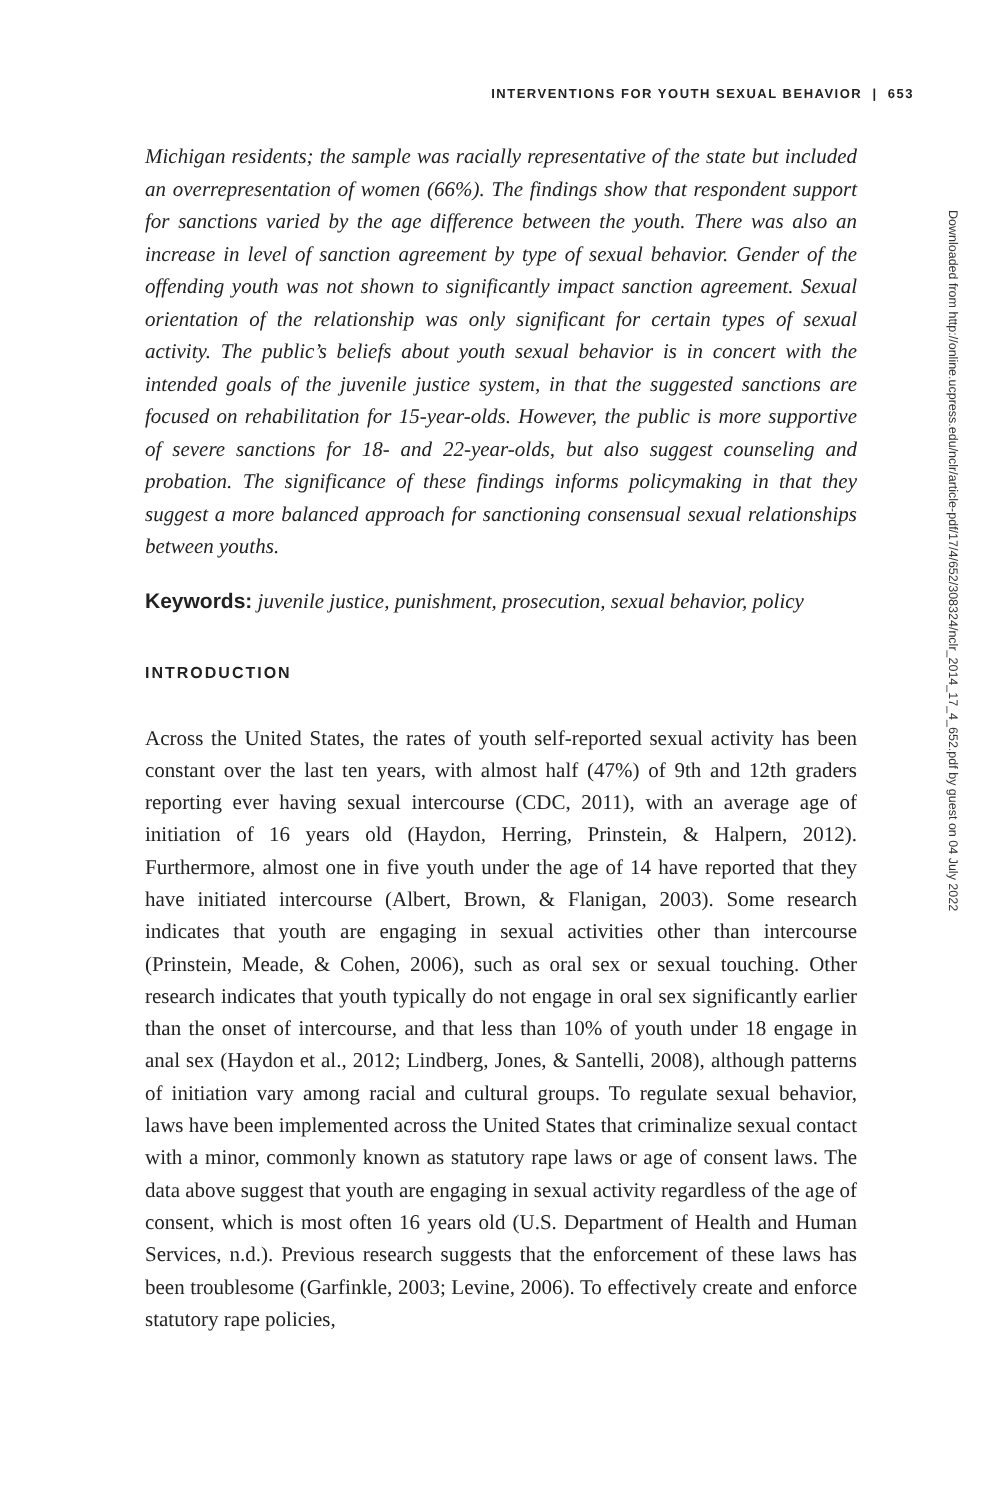INTERVENTIONS FOR YOUTH SEXUAL BEHAVIOR | 653
Michigan residents; the sample was racially representative of the state but included an overrepresentation of women (66%). The findings show that respondent support for sanctions varied by the age difference between the youth. There was also an increase in level of sanction agreement by type of sexual behavior. Gender of the offending youth was not shown to significantly impact sanction agreement. Sexual orientation of the relationship was only significant for certain types of sexual activity. The public’s beliefs about youth sexual behavior is in concert with the intended goals of the juvenile justice system, in that the suggested sanctions are focused on rehabilitation for 15-year-olds. However, the public is more supportive of severe sanctions for 18- and 22-year-olds, but also suggest counseling and probation. The significance of these findings informs policymaking in that they suggest a more balanced approach for sanctioning consensual sexual relationships between youths.
Keywords: juvenile justice, punishment, prosecution, sexual behavior, policy
INTRODUCTION
Across the United States, the rates of youth self-reported sexual activity has been constant over the last ten years, with almost half (47%) of 9th and 12th graders reporting ever having sexual intercourse (CDC, 2011), with an average age of initiation of 16 years old (Haydon, Herring, Prinstein, & Halpern, 2012). Furthermore, almost one in five youth under the age of 14 have reported that they have initiated intercourse (Albert, Brown, & Flanigan, 2003). Some research indicates that youth are engaging in sexual activities other than intercourse (Prinstein, Meade, & Cohen, 2006), such as oral sex or sexual touching. Other research indicates that youth typically do not engage in oral sex significantly earlier than the onset of intercourse, and that less than 10% of youth under 18 engage in anal sex (Haydon et al., 2012; Lindberg, Jones, & Santelli, 2008), although patterns of initiation vary among racial and cultural groups. To regulate sexual behavior, laws have been implemented across the United States that criminalize sexual contact with a minor, commonly known as statutory rape laws or age of consent laws. The data above suggest that youth are engaging in sexual activity regardless of the age of consent, which is most often 16 years old (U.S. Department of Health and Human Services, n.d.). Previous research suggests that the enforcement of these laws has been troublesome (Garfinkle, 2003; Levine, 2006). To effectively create and enforce statutory rape policies,
Downloaded from http://online.ucpress.edu/nclr/article-pdf/17/4/652/308324/nclr_2014_17_4_652.pdf by guest on 04 July 2022